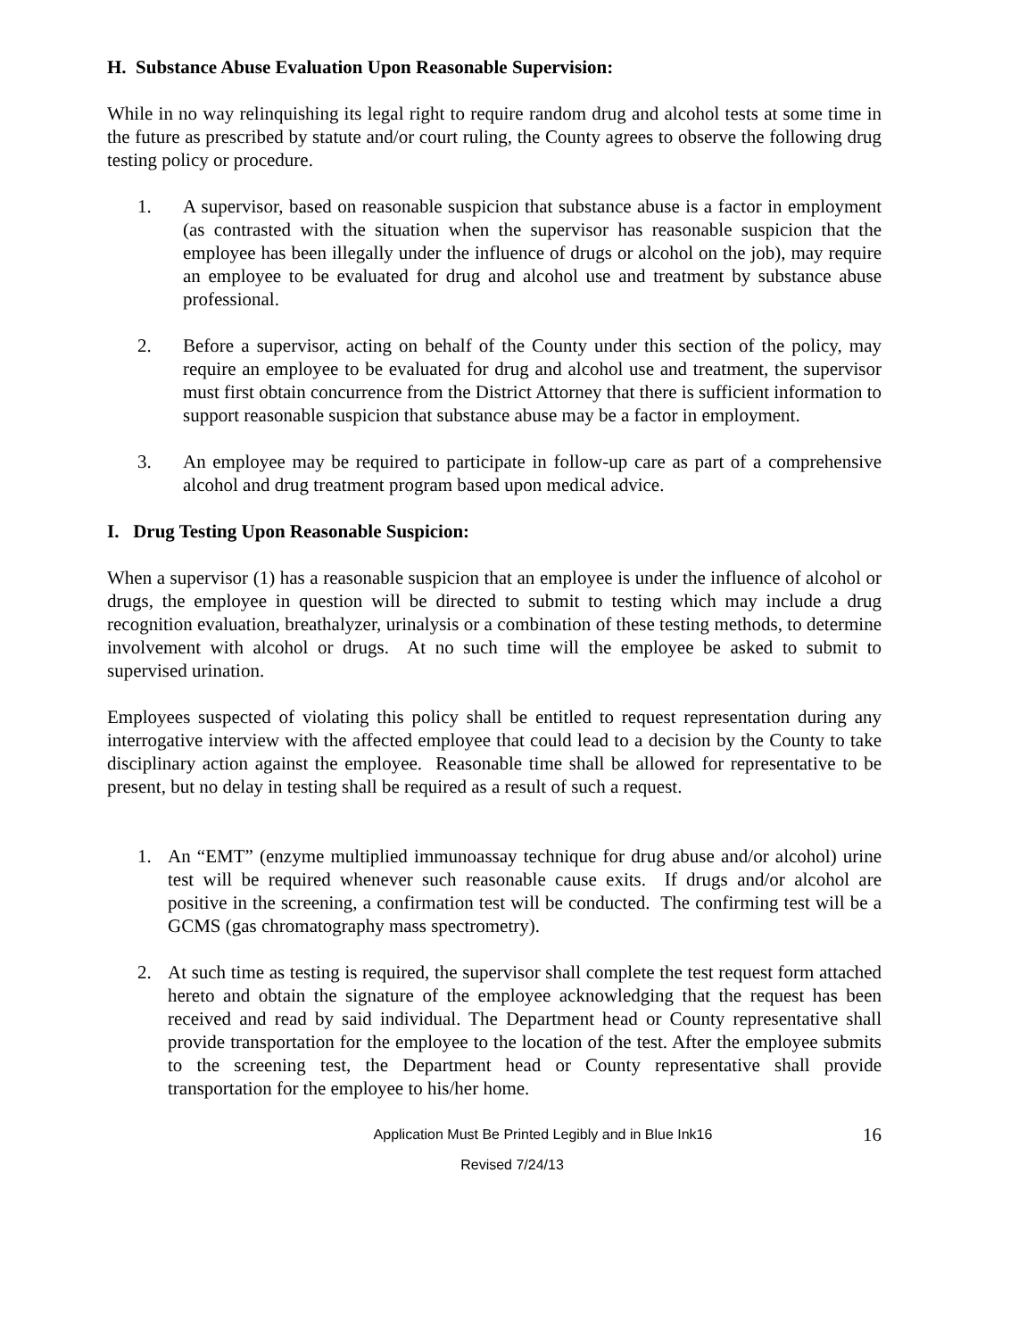H. Substance Abuse Evaluation Upon Reasonable Supervision:
While in no way relinquishing its legal right to require random drug and alcohol tests at some time in the future as prescribed by statute and/or court ruling, the County agrees to observe the following drug testing policy or procedure.
1. A supervisor, based on reasonable suspicion that substance abuse is a factor in employment (as contrasted with the situation when the supervisor has reasonable suspicion that the employee has been illegally under the influence of drugs or alcohol on the job), may require an employee to be evaluated for drug and alcohol use and treatment by substance abuse professional.
2. Before a supervisor, acting on behalf of the County under this section of the policy, may require an employee to be evaluated for drug and alcohol use and treatment, the supervisor must first obtain concurrence from the District Attorney that there is sufficient information to support reasonable suspicion that substance abuse may be a factor in employment.
3. An employee may be required to participate in follow-up care as part of a comprehensive alcohol and drug treatment program based upon medical advice.
I. Drug Testing Upon Reasonable Suspicion:
When a supervisor (1) has a reasonable suspicion that an employee is under the influence of alcohol or drugs, the employee in question will be directed to submit to testing which may include a drug recognition evaluation, breathalyzer, urinalysis or a combination of these testing methods, to determine involvement with alcohol or drugs. At no such time will the employee be asked to submit to supervised urination.
Employees suspected of violating this policy shall be entitled to request representation during any interrogative interview with the affected employee that could lead to a decision by the County to take disciplinary action against the employee. Reasonable time shall be allowed for representative to be present, but no delay in testing shall be required as a result of such a request.
1. An “EMT” (enzyme multiplied immunoassay technique for drug abuse and/or alcohol) urine test will be required whenever such reasonable cause exits. If drugs and/or alcohol are positive in the screening, a confirmation test will be conducted. The confirming test will be a GCMS (gas chromatography mass spectrometry).
2. At such time as testing is required, the supervisor shall complete the test request form attached hereto and obtain the signature of the employee acknowledging that the request has been received and read by said individual. The Department head or County representative shall provide transportation for the employee to the location of the test. After the employee submits to the screening test, the Department head or County representative shall provide transportation for the employee to his/her home.
Application Must Be Printed Legibly and in Blue Ink16 16
Revised 7/24/13